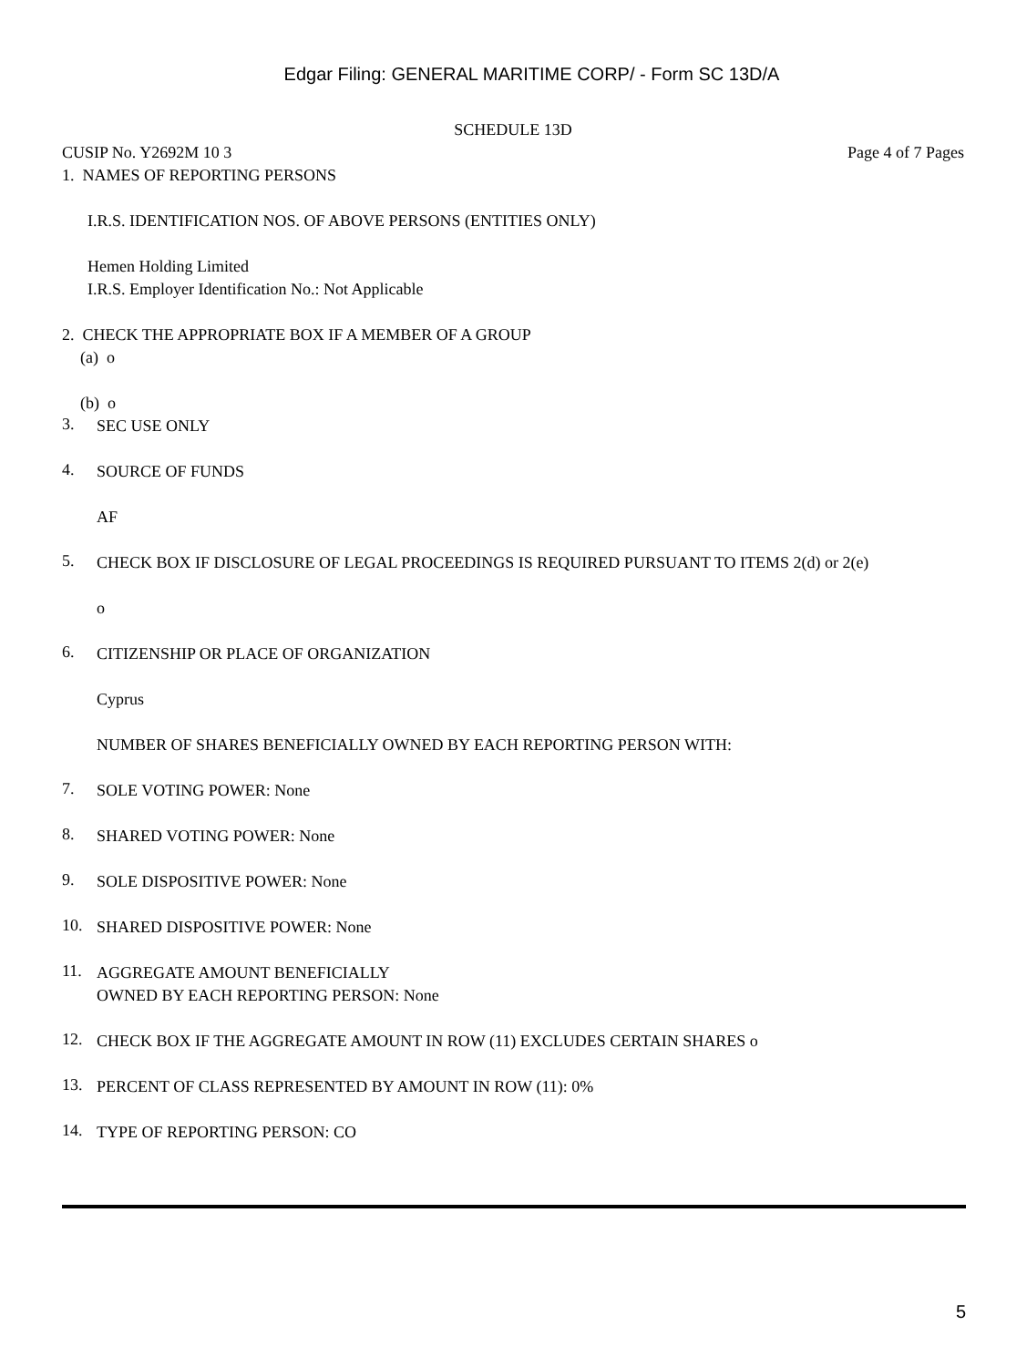Edgar Filing: GENERAL MARITIME CORP/ - Form SC 13D/A
SCHEDULE 13D
CUSIP No. Y2692M 10 3 Page 4 of 7 Pages
1. NAMES OF REPORTING PERSONS
I.R.S. IDENTIFICATION NOS. OF ABOVE PERSONS (ENTITIES ONLY)
Hemen Holding Limited
I.R.S. Employer Identification No.: Not Applicable
2. CHECK THE APPROPRIATE BOX IF A MEMBER OF A GROUP
(a) o
(b) o
3.
SEC USE ONLY
4.
SOURCE OF FUNDS
AF
5.
CHECK BOX IF DISCLOSURE OF LEGAL PROCEEDINGS IS REQUIRED PURSUANT TO ITEMS 2(d) or 2(e)
o
6.
CITIZENSHIP OR PLACE OF ORGANIZATION
Cyprus
NUMBER OF SHARES BENEFICIALLY OWNED BY EACH REPORTING PERSON WITH:
7.
SOLE VOTING POWER: None
8.
SHARED VOTING POWER: None
9.
SOLE DISPOSITIVE POWER: None
10.
SHARED DISPOSITIVE POWER: None
11.
AGGREGATE AMOUNT BENEFICIALLY
OWNED BY EACH REPORTING PERSON: None
12.
CHECK BOX IF THE AGGREGATE AMOUNT IN ROW (11) EXCLUDES CERTAIN SHARES o
13.
PERCENT OF CLASS REPRESENTED BY AMOUNT IN ROW (11): 0%
14.
TYPE OF REPORTING PERSON: CO
5